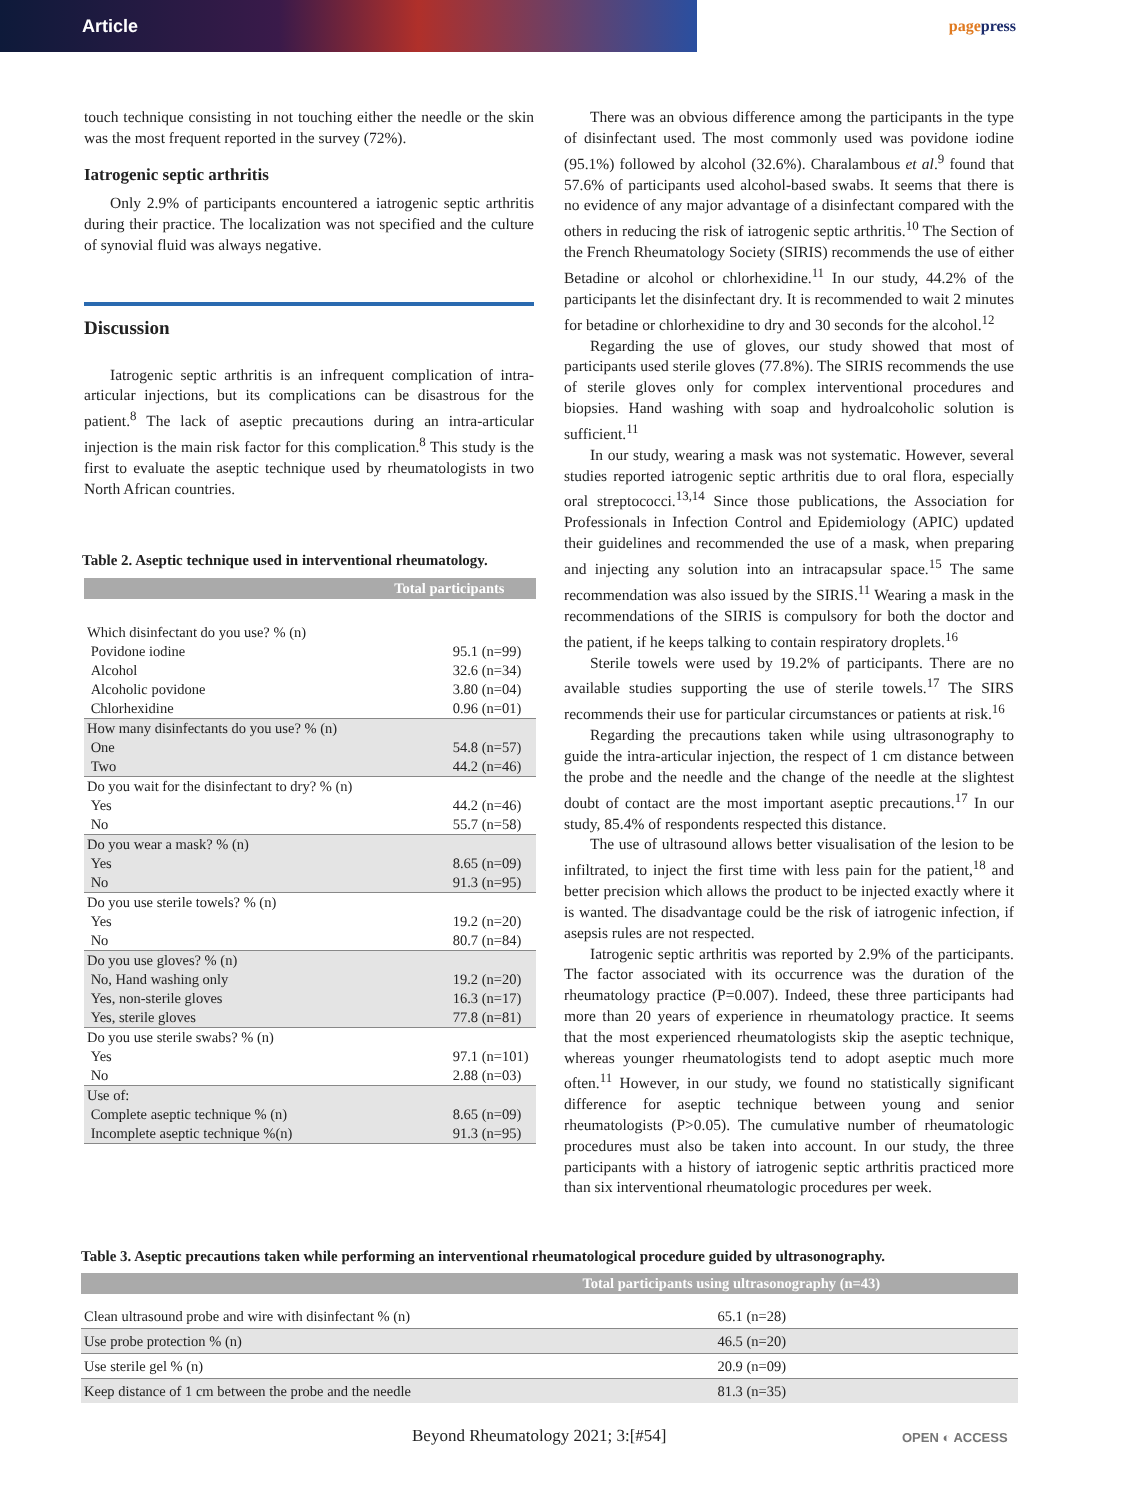Article
pagepress
touch technique consisting in not touching either the needle or the skin was the most frequent reported in the survey (72%).
Iatrogenic septic arthritis
Only 2.9% of participants encountered a iatrogenic septic arthritis during their practice. The localization was not specified and the culture of synovial fluid was always negative.
Discussion
Iatrogenic septic arthritis is an infrequent complication of intra-articular injections, but its complications can be disastrous for the patient.<sup>8</sup> The lack of aseptic precautions during an intra-articular injection is the main risk factor for this complication.<sup>8</sup> This study is the first to evaluate the aseptic technique used by rheumatologists in two North African countries.
Table 2. Aseptic technique used in interventional rheumatology.
| | Total participants |
| --- | --- |
| Which disinfectant do you use? % (n) Povidone iodine Alcohol Alcoholic povidone Chlorhexidine | 95.1 (n=99) 32.6 (n=34) 3.80 (n=04) 0.96 (n=01) |
| How many disinfectants do you use? % (n) One Two | 54.8 (n=57) 44.2 (n=46) |
| Do you wait for the disinfectant to dry? % (n) Yes No | 44.2 (n=46) 55.7 (n=58) |
| Do you wear a mask? % (n) Yes No | 8.65 (n=09) 91.3 (n=95) |
| Do you use sterile towels? % (n) Yes No | 19.2 (n=20) 80.7 (n=84) |
| Do you use gloves? % (n) No, Hand washing only Yes, non-sterile gloves Yes, sterile gloves | 19.2 (n=20) 16.3 (n=17) 77.8 (n=81) |
| Do you use sterile swabs? % (n) Yes No | 97.1 (n=101) 2.88 (n=03) |
| Use of: Complete aseptic technique % (n) Incomplete aseptic technique %(n) | 8.65 (n=09) 91.3 (n=95) |
There was an obvious difference among the participants in the type of disinfectant used. The most commonly used was povidone iodine (95.1%) followed by alcohol (32.6%). Charalambous et al.<sup>9</sup> found that 57.6% of participants used alcohol-based swabs. It seems that there is no evidence of any major advantage of a disinfectant compared with the others in reducing the risk of iatrogenic septic arthritis.<sup>10</sup> The Section of the French Rheumatology Society (SIRIS) recommends the use of either Betadine or alcohol or chlorhexidine.<sup>11</sup> In our study, 44.2% of the participants let the disinfectant dry. It is recommended to wait 2 minutes for betadine or chlorhexidine to dry and 30 seconds for the alcohol.<sup>12</sup>
Regarding the use of gloves, our study showed that most of participants used sterile gloves (77.8%). The SIRIS recommends the use of sterile gloves only for complex interventional procedures and biopsies. Hand washing with soap and hydroalcoholic solution is sufficient.<sup>11</sup>
In our study, wearing a mask was not systematic. However, several studies reported iatrogenic septic arthritis due to oral flora, especially oral streptococci.<sup>13,14</sup> Since those publications, the Association for Professionals in Infection Control and Epidemiology (APIC) updated their guidelines and recommended the use of a mask, when preparing and injecting any solution into an intracapsular space.<sup>15</sup> The same recommendation was also issued by the SIRIS.<sup>11</sup> Wearing a mask in the recommendations of the SIRIS is compulsory for both the doctor and the patient, if he keeps talking to contain respiratory droplets.<sup>16</sup>
Sterile towels were used by 19.2% of participants. There are no available studies supporting the use of sterile towels.<sup>17</sup> The SIRS recommends their use for particular circumstances or patients at risk.<sup>16</sup>
Regarding the precautions taken while using ultrasonography to guide the intra-articular injection, the respect of 1 cm distance between the probe and the needle and the change of the needle at the slightest doubt of contact are the most important aseptic precautions.<sup>17</sup> In our study, 85.4% of respondents respected this distance.
The use of ultrasound allows better visualisation of the lesion to be infiltrated, to inject the first time with less pain for the patient,<sup>18</sup> and better precision which allows the product to be injected exactly where it is wanted. The disadvantage could be the risk of iatrogenic infection, if asepsis rules are not respected.
Iatrogenic septic arthritis was reported by 2.9% of the participants. The factor associated with its occurrence was the duration of the rheumatology practice (P=0.007). Indeed, these three participants had more than 20 years of experience in rheumatology practice. It seems that the most experienced rheumatologists skip the aseptic technique, whereas younger rheumatologists tend to adopt aseptic much more often.<sup>11</sup> However, in our study, we found no statistically significant difference for aseptic technique between young and senior rheumatologists (P>0.05). The cumulative number of rheumatologic procedures must also be taken into account. In our study, the three participants with a history of iatrogenic septic arthritis practiced more than six interventional rheumatologic procedures per week.
Table 3. Aseptic precautions taken while performing an interventional rheumatological procedure guided by ultrasonography.
| | Total participants using ultrasonography (n=43) |
| --- | --- |
| Clean ultrasound probe and wire with disinfectant % (n) | 65.1 (n=28) |
| Use probe protection % (n) | 46.5 (n=20) |
| Use sterile gel % (n) | 20.9 (n=09) |
| Keep distance of 1 cm between the probe and the needle | 81.3 (n=35) |
Beyond Rheumatology 2021; 3:[#54]
OPEN ◐ ACCESS